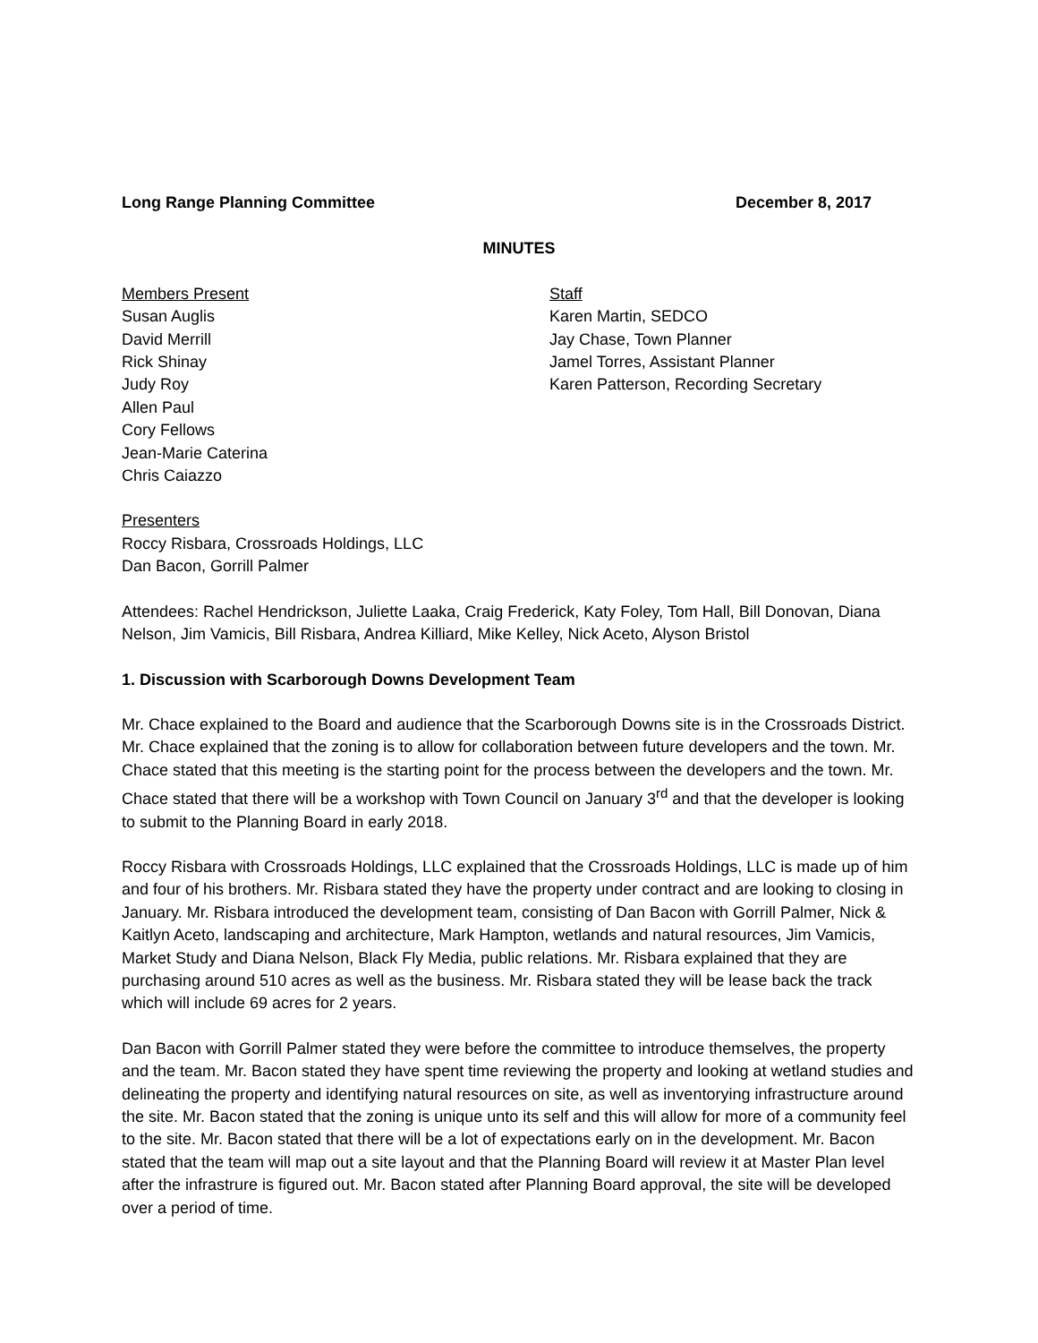Long Range Planning Committee December 8, 2017
MINUTES
Members Present
Susan Auglis
David Merrill
Rick Shinay
Judy Roy
Allen Paul
Cory Fellows
Jean-Marie Caterina
Chris Caiazzo
Staff
Karen Martin, SEDCO
Jay Chase, Town Planner
Jamel Torres, Assistant Planner
Karen Patterson, Recording Secretary
Presenters
Roccy Risbara, Crossroads Holdings, LLC
Dan Bacon, Gorrill Palmer
Attendees: Rachel Hendrickson, Juliette Laaka, Craig Frederick, Katy Foley, Tom Hall, Bill Donovan, Diana Nelson, Jim Vamicis, Bill Risbara, Andrea Killiard, Mike Kelley, Nick Aceto, Alyson Bristol
1. Discussion with Scarborough Downs Development Team
Mr. Chace explained to the Board and audience that the Scarborough Downs site is in the Crossroads District. Mr. Chace explained that the zoning is to allow for collaboration between future developers and the town. Mr. Chace stated that this meeting is the starting point for the process between the developers and the town. Mr. Chace stated that there will be a workshop with Town Council on January 3<sup>rd</sup> and that the developer is looking to submit to the Planning Board in early 2018.
Roccy Risbara with Crossroads Holdings, LLC explained that the Crossroads Holdings, LLC is made up of him and four of his brothers. Mr. Risbara stated they have the property under contract and are looking to closing in January. Mr. Risbara introduced the development team, consisting of Dan Bacon with Gorrill Palmer, Nick & Kaitlyn Aceto, landscaping and architecture, Mark Hampton, wetlands and natural resources, Jim Vamicis, Market Study and Diana Nelson, Black Fly Media, public relations. Mr. Risbara explained that they are purchasing around 510 acres as well as the business. Mr. Risbara stated they will be lease back the track which will include 69 acres for 2 years.
Dan Bacon with Gorrill Palmer stated they were before the committee to introduce themselves, the property and the team. Mr. Bacon stated they have spent time reviewing the property and looking at wetland studies and delineating the property and identifying natural resources on site, as well as inventorying infrastructure around the site. Mr. Bacon stated that the zoning is unique unto its self and this will allow for more of a community feel to the site. Mr. Bacon stated that there will be a lot of expectations early on in the development. Mr. Bacon stated that the team will map out a site layout and that the Planning Board will review it at Master Plan level after the infrastrure is figured out. Mr. Bacon stated after Planning Board approval, the site will be developed over a period of time.